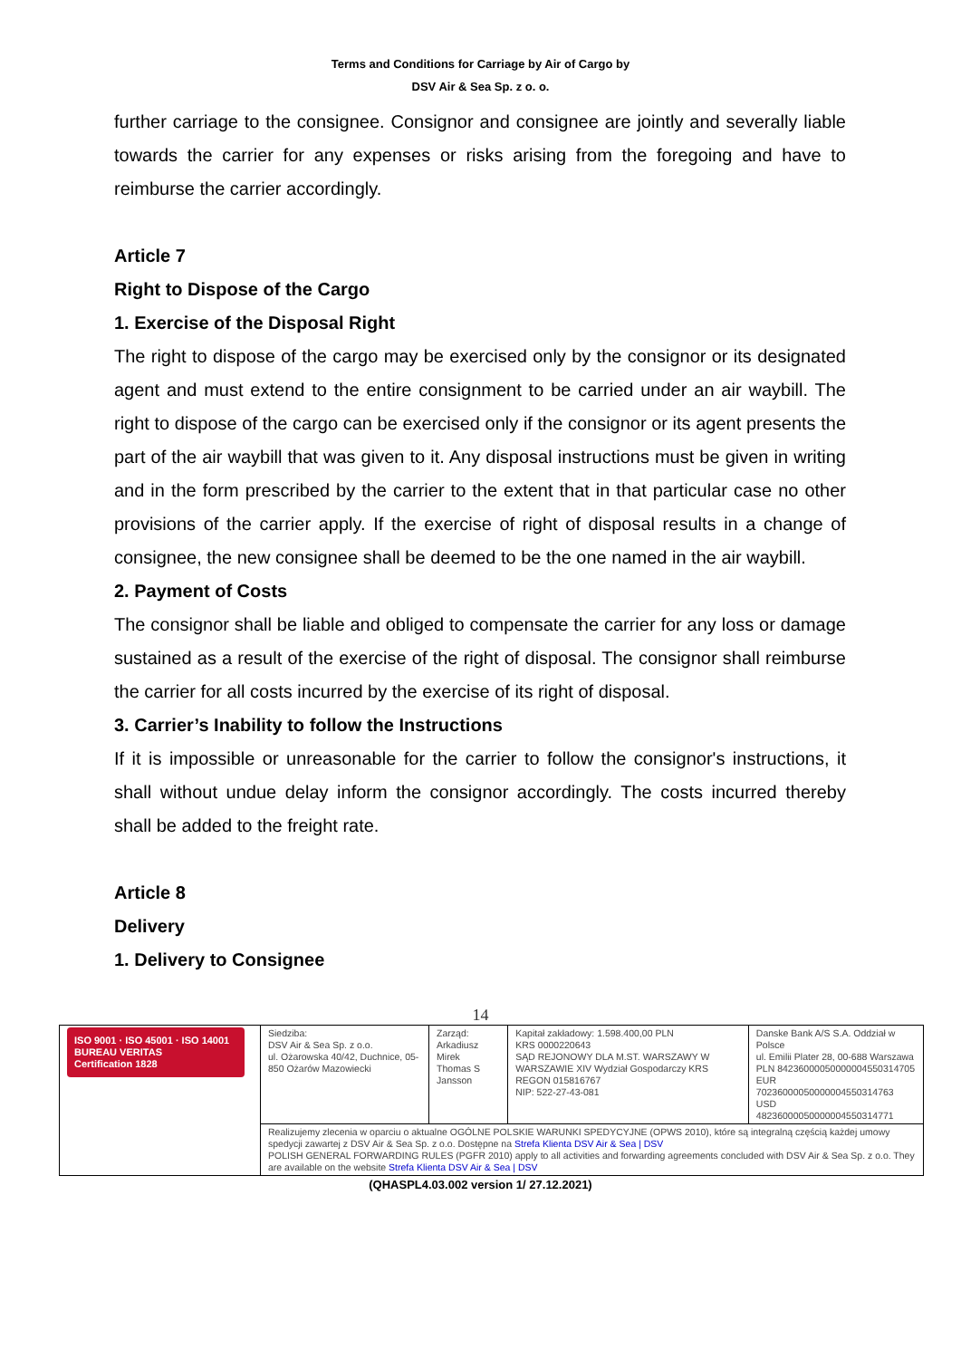Terms and Conditions for Carriage by Air of Cargo by
DSV Air & Sea Sp. z o. o.
further carriage to the consignee. Consignor and consignee are jointly and severally liable towards the carrier for any expenses or risks arising from the foregoing and have to reimburse the carrier accordingly.
Article 7
Right to Dispose of the Cargo
1. Exercise of the Disposal Right
The right to dispose of the cargo may be exercised only by the consignor or its designated agent and must extend to the entire consignment to be carried under an air waybill. The right to dispose of the cargo can be exercised only if the consignor or its agent presents the part of the air waybill that was given to it. Any disposal instructions must be given in writing and in the form prescribed by the carrier to the extent that in that particular case no other provisions of the carrier apply. If the exercise of right of disposal results in a change of consignee, the new consignee shall be deemed to be the one named in the air waybill.
2. Payment of Costs
The consignor shall be liable and obliged to compensate the carrier for any loss or damage sustained as a result of the exercise of the right of disposal. The consignor shall reimburse the carrier for all costs incurred by the exercise of its right of disposal.
3. Carrier’s Inability to follow the Instructions
If it is impossible or unreasonable for the carrier to follow the consignor's instructions, it shall without undue delay inform the consignor accordingly. The costs incurred thereby shall be added to the freight rate.
Article 8
Delivery
1. Delivery to Consignee
14
| ISO 9001 · ISO 45001 · ISO 14001 BUREAU VERITAS Certification 1828 | Siedziba: DSV Air & Sea Sp. z o.o. ul. Ożarowska 40/42, Duchnice, 05-850 Ożarów Mazowiecki | Zarząd: Arkadiusz Mirek Thomas S Jansson | Kapitał zakładowy: 1.598.400,00 PLN KRS 0000220643 SĄD REJONOWY DLA M.ST. WARSZAWY W WARSZAWIE XIV Wydział Gospodarczy KRS REGON 015816767 NIP: 522-27-43-081 | Danske Bank A/S S.A. Oddział w Polsce ul. Emilii Plater 28, 00-688 Warszawa PLN 84236000050000004550314705 EUR 70236000050000004550314763 USD 48236000050000004550314771 |
| | Realizujemy zlecenia w oparciu o aktualne OGÓLNE POLSKIE WARUNKI SPEDYCYJNE (OPWS 2010), które są integralną częścią każdej umowy spedycji zawartej z DSV Air & Sea Sp. z o.o. Dostępne na Strefa Klienta DSV Air & Sea / DSV POLISH GENERAL FORWARDING RULES (PGFR 2010) apply to all activities and forwarding agreements concluded with DSV Air & Sea Sp. z o.o. They are available on the website Strefa Klienta DSV Air & Sea / DSV | | | |
(QHASPL4.03.002 version 1/ 27.12.2021)